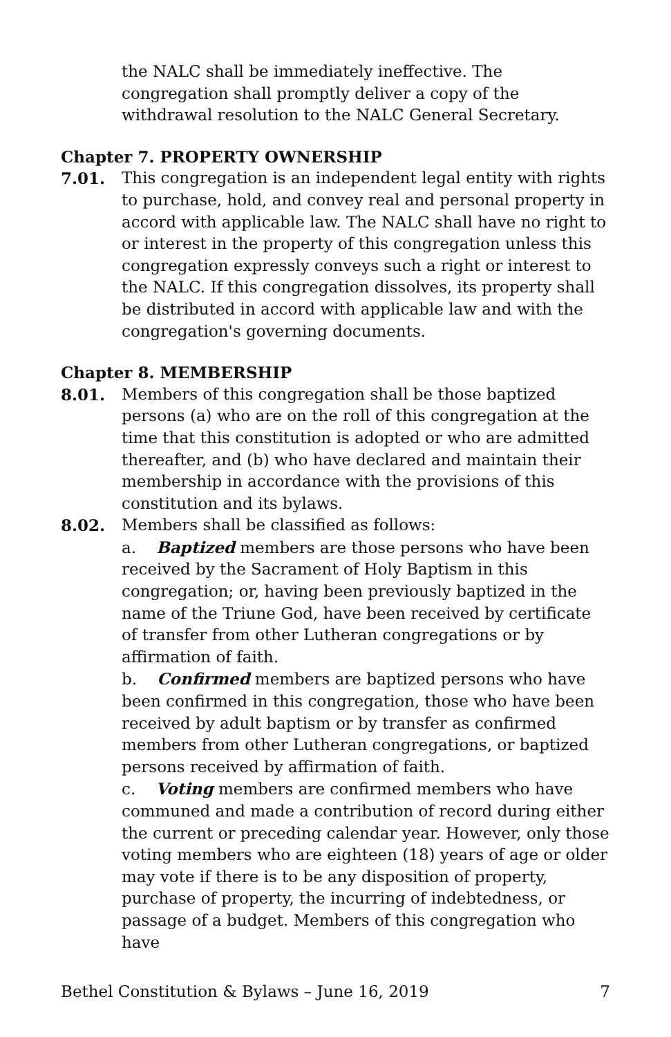the NALC shall be immediately ineffective. The congregation shall promptly deliver a copy of the withdrawal resolution to the NALC General Secretary.
Chapter 7. PROPERTY OWNERSHIP
7.01. This congregation is an independent legal entity with rights to purchase, hold, and convey real and personal property in accord with applicable law. The NALC shall have no right to or interest in the property of this congregation unless this congregation expressly conveys such a right or interest to the NALC. If this congregation dissolves, its property shall be distributed in accord with applicable law and with the congregation's governing documents.
Chapter 8. MEMBERSHIP
8.01. Members of this congregation shall be those baptized persons (a) who are on the roll of this congregation at the time that this constitution is adopted or who are admitted thereafter, and (b) who have declared and maintain their membership in accordance with the provisions of this constitution and its bylaws.
8.02. Members shall be classified as follows:
a. Baptized members are those persons who have been received by the Sacrament of Holy Baptism in this congregation; or, having been previously baptized in the name of the Triune God, have been received by certificate of transfer from other Lutheran congregations or by affirmation of faith.
b. Confirmed members are baptized persons who have been confirmed in this congregation, those who have been received by adult baptism or by transfer as confirmed members from other Lutheran congregations, or baptized persons received by affirmation of faith.
c. Voting members are confirmed members who have communed and made a contribution of record during either the current or preceding calendar year. However, only those voting members who are eighteen (18) years of age or older may vote if there is to be any disposition of property, purchase of property, the incurring of indebtedness, or passage of a budget. Members of this congregation who have
Bethel Constitution & Bylaws – June 16, 2019 7